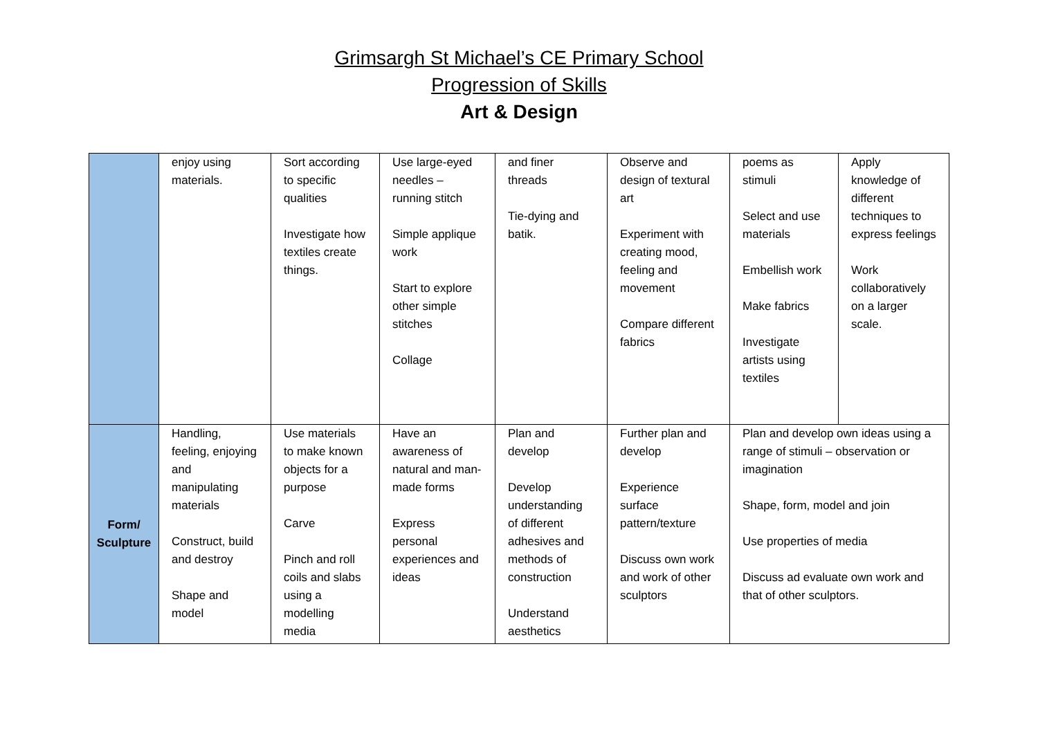Grimsargh St Michael’s CE Primary School
Progression of Skills
Art & Design
| | enjoy using materials. | Sort according to specific qualities Investigate how textiles create things. | Use large-eyed needles – running stitch Simple applique work Start to explore other simple stitches Collage | and finer threads Tie-dying and batik. | Observe and design of textural art Experiment with creating mood, feeling and movement Compare different fabrics | poems as stimuli Select and use materials Embellish work Make fabrics Investigate artists using textiles | Apply knowledge of different techniques to express feelings Work collaboratively on a larger scale. |
| Form/ Sculpture | Handling, feeling, enjoying and manipulating materials Construct, build and destroy Shape and model | Use materials to make known objects for a purpose Carve Pinch and roll coils and slabs using a modelling media | Have an awareness of natural and man-made forms Express personal experiences and ideas | Plan and develop Develop understanding of different adhesives and methods of construction Understand aesthetics | Further plan and develop Experience surface pattern/texture Discuss own work and work of other sculptors | Plan and develop own ideas using a range of stimuli – observation or imagination Shape, form, model and join Use properties of media Discuss ad evaluate own work and that of other sculptors. | |